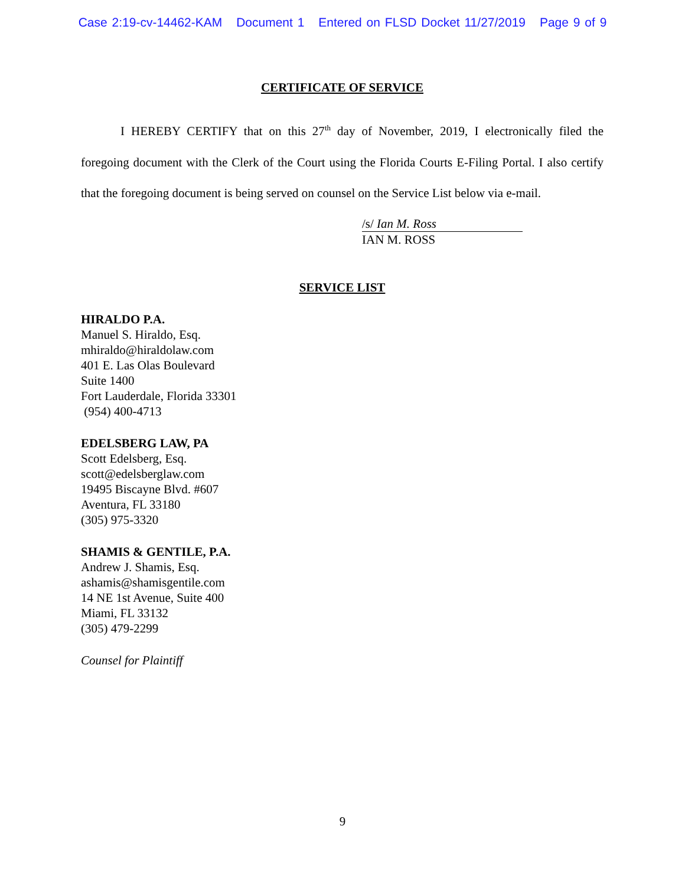Case 2:19-cv-14462-KAM Document 1 Entered on FLSD Docket 11/27/2019 Page 9 of 9
CERTIFICATE OF SERVICE
I HEREBY CERTIFY that on this 27<sup>th</sup> day of November, 2019, I electronically filed the foregoing document with the Clerk of the Court using the Florida Courts E-Filing Portal. I also certify that the foregoing document is being served on counsel on the Service List below via e-mail.
/s/ Ian M. Ross
IAN M. ROSS
SERVICE LIST
HIRALDO P.A.
Manuel S. Hiraldo, Esq.
mhiraldo@hiraldolaw.com
401 E. Las Olas Boulevard
Suite 1400
Fort Lauderdale, Florida 33301
(954) 400-4713
EDELSBERG LAW, PA
Scott Edelsberg, Esq.
scott@edelsberglaw.com
19495 Biscayne Blvd. #607
Aventura, FL 33180
(305) 975-3320
SHAMIS & GENTILE, P.A.
Andrew J. Shamis, Esq.
ashamis@shamisgentile.com
14 NE 1st Avenue, Suite 400
Miami, FL 33132
(305) 479-2299
Counsel for Plaintiff
9